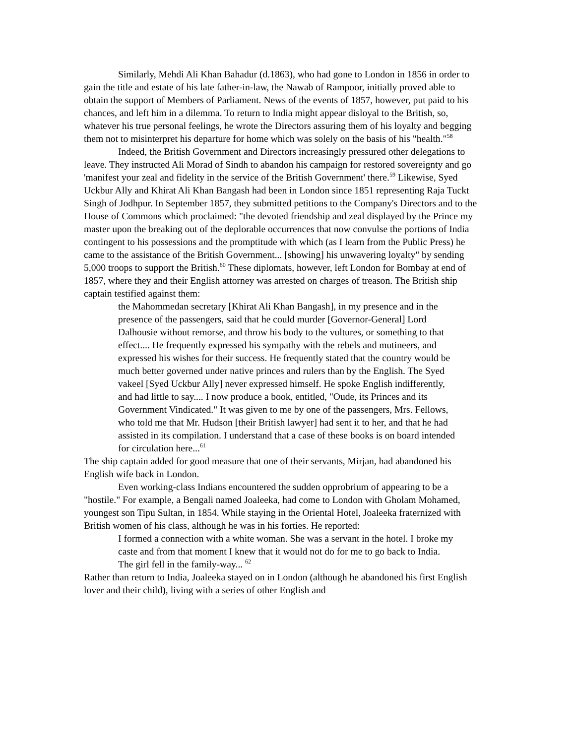Similarly, Mehdi Ali Khan Bahadur (d.1863), who had gone to London in 1856 in order to gain the title and estate of his late father-in-law, the Nawab of Rampoor, initially proved able to obtain the support of Members of Parliament. News of the events of 1857, however, put paid to his chances, and left him in a dilemma. To return to India might appear disloyal to the British, so, whatever his true personal feelings, he wrote the Directors assuring them of his loyalty and begging them not to misinterpret his departure for home which was solely on the basis of his "health."<sup>58</sup>
Indeed, the British Government and Directors increasingly pressured other delegations to leave. They instructed Ali Morad of Sindh to abandon his campaign for restored sovereignty and go 'manifest your zeal and fidelity in the service of the British Government' there.<sup>59</sup> Likewise, Syed Uckbur Ally and Khirat Ali Khan Bangash had been in London since 1851 representing Raja Tuckt Singh of Jodhpur. In September 1857, they submitted petitions to the Company's Directors and to the House of Commons which proclaimed: "the devoted friendship and zeal displayed by the Prince my master upon the breaking out of the deplorable occurrences that now convulse the portions of India contingent to his possessions and the promptitude with which (as I learn from the Public Press) he came to the assistance of the British Government... [showing] his unwavering loyalty" by sending 5,000 troops to support the British.<sup>60</sup> These diplomats, however, left London for Bombay at end of 1857, where they and their English attorney was arrested on charges of treason. The British ship captain testified against them:
the Mahommedan secretary [Khirat Ali Khan Bangash], in my presence and in the presence of the passengers, said that he could murder [Governor-General] Lord Dalhousie without remorse, and throw his body to the vultures, or something to that effect.... He frequently expressed his sympathy with the rebels and mutineers, and expressed his wishes for their success. He frequently stated that the country would be much better governed under native princes and rulers than by the English. The Syed vakeel [Syed Uckbur Ally] never expressed himself. He spoke English indifferently, and had little to say.... I now produce a book, entitled, "Oude, its Princes and its Government Vindicated." It was given to me by one of the passengers, Mrs. Fellows, who told me that Mr. Hudson [their British lawyer] had sent it to her, and that he had assisted in its compilation. I understand that a case of these books is on board intended for circulation here...<sup>61</sup>
The ship captain added for good measure that one of their servants, Mirjan, had abandoned his English wife back in London.
Even working-class Indians encountered the sudden opprobrium of appearing to be a "hostile." For example, a Bengali named Joaleeka, had come to London with Gholam Mohamed, youngest son Tipu Sultan, in 1854. While staying in the Oriental Hotel, Joaleeka fraternized with British women of his class, although he was in his forties. He reported:
I formed a connection with a white woman. She was a servant in the hotel. I broke my caste and from that moment I knew that it would not do for me to go back to India. The girl fell in the family-way... <sup>62</sup>
Rather than return to India, Joaleeka stayed on in London (although he abandoned his first English lover and their child), living with a series of other English and